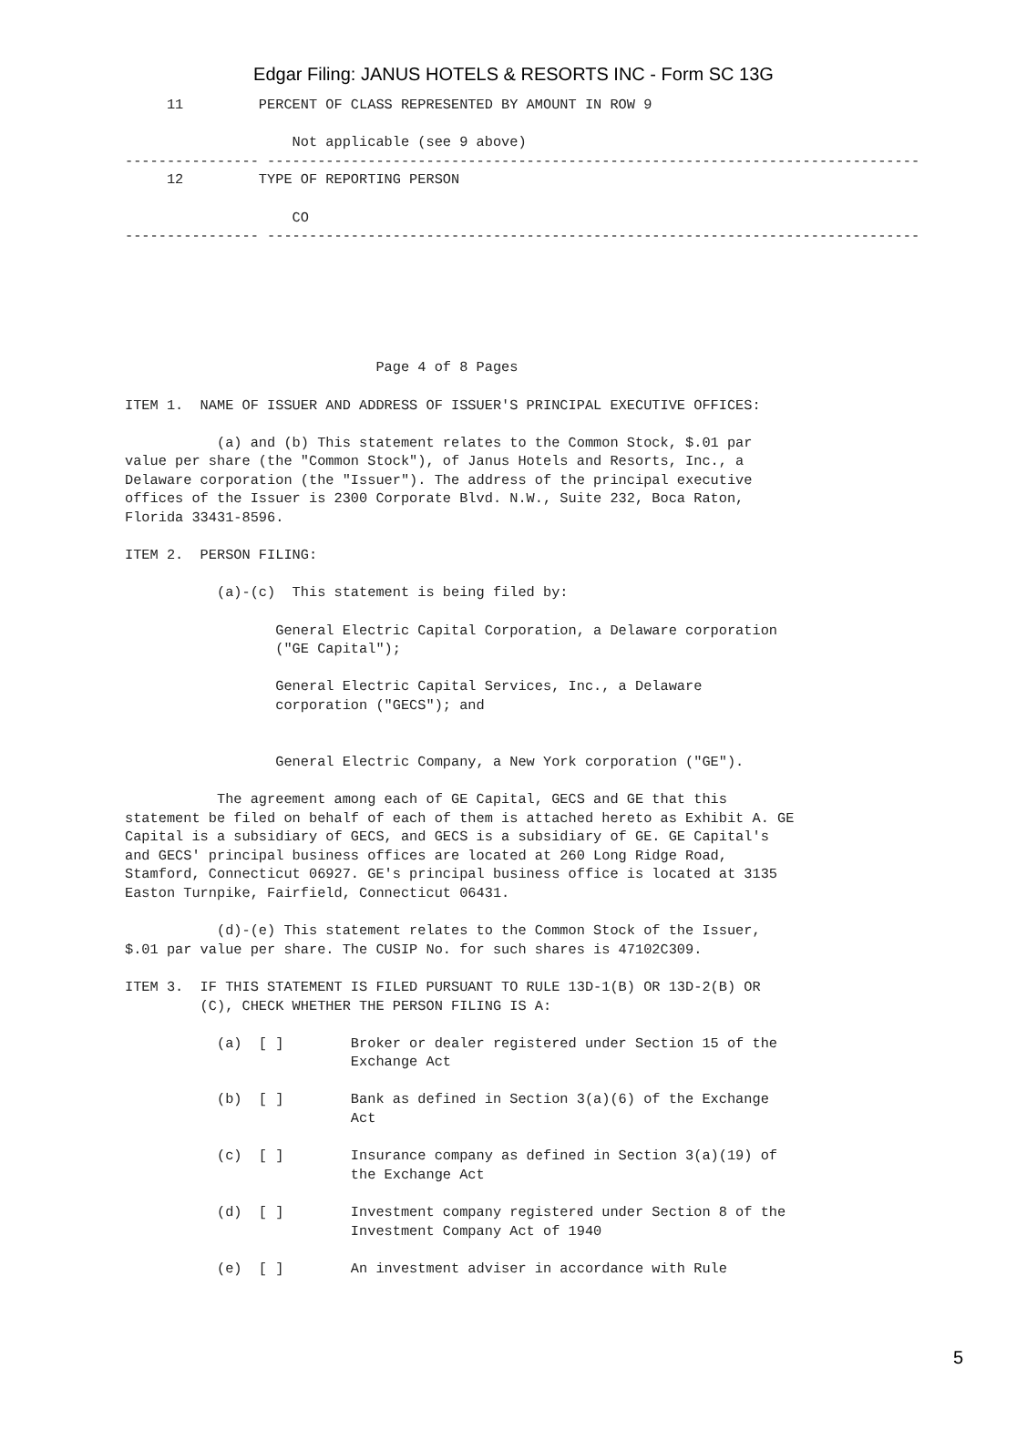Edgar Filing: JANUS HOTELS & RESORTS INC - Form SC 13G
     11         PERCENT OF CLASS REPRESENTED BY AMOUNT IN ROW 9

                    Not applicable (see 9 above)
---------------- ------------------------------------------------------------------------------
     12         TYPE OF REPORTING PERSON

                    CO
---------------- ------------------------------------------------------------------------------






                              Page 4 of 8 Pages

ITEM 1.  NAME OF ISSUER AND ADDRESS OF ISSUER'S PRINCIPAL EXECUTIVE OFFICES:

           (a) and (b) This statement relates to the Common Stock, $.01 par
value per share (the "Common Stock"), of Janus Hotels and Resorts, Inc., a
Delaware corporation (the "Issuer"). The address of the principal executive
offices of the Issuer is 2300 Corporate Blvd. N.W., Suite 232, Boca Raton,
Florida 33431-8596.

ITEM 2.  PERSON FILING:

           (a)-(c)  This statement is being filed by:

                  General Electric Capital Corporation, a Delaware corporation
                  ("GE Capital");

                  General Electric Capital Services, Inc., a Delaware
                  corporation ("GECS"); and


                  General Electric Company, a New York corporation ("GE").

           The agreement among each of GE Capital, GECS and GE that this
statement be filed on behalf of each of them is attached hereto as Exhibit A. GE
Capital is a subsidiary of GECS, and GECS is a subsidiary of GE. GE Capital's
and GECS' principal business offices are located at 260 Long Ridge Road,
Stamford, Connecticut 06927. GE's principal business office is located at 3135
Easton Turnpike, Fairfield, Connecticut 06431.

           (d)-(e) This statement relates to the Common Stock of the Issuer,
$.01 par value per share. The CUSIP No. for such shares is 47102C309.

ITEM 3.  IF THIS STATEMENT IS FILED PURSUANT TO RULE 13D-1(B) OR 13D-2(B) OR
         (C), CHECK WHETHER THE PERSON FILING IS A:

           (a)  [ ]        Broker or dealer registered under Section 15 of the
                           Exchange Act

           (b)  [ ]        Bank as defined in Section 3(a)(6) of the Exchange
                           Act

           (c)  [ ]        Insurance company as defined in Section 3(a)(19) of
                           the Exchange Act

           (d)  [ ]        Investment company registered under Section 8 of the
                           Investment Company Act of 1940

           (e)  [ ]        An investment adviser in accordance with Rule
5